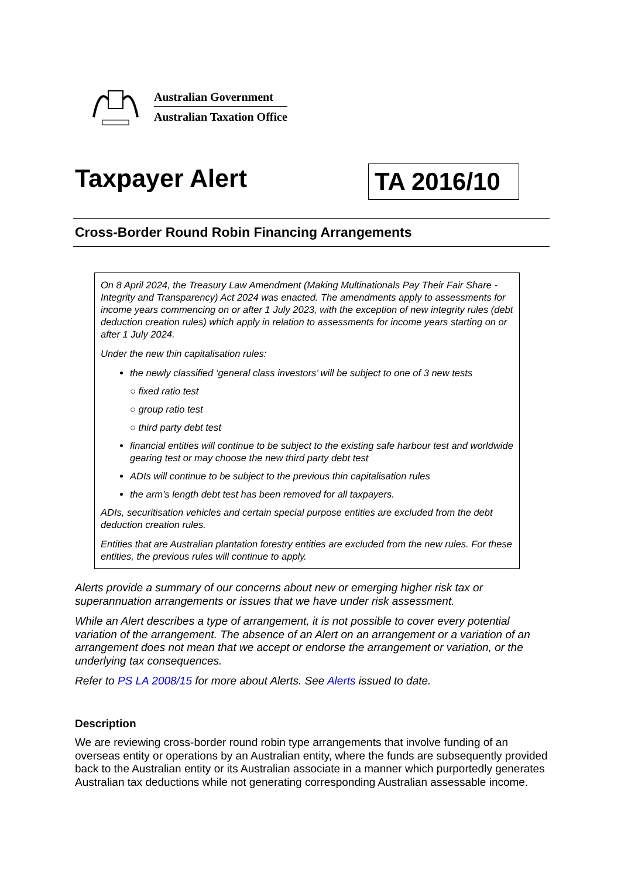Australian Government
Australian Taxation Office
Taxpayer Alert
TA 2016/10
Cross-Border Round Robin Financing Arrangements
On 8 April 2024, the Treasury Law Amendment (Making Multinationals Pay Their Fair Share - Integrity and Transparency) Act 2024 was enacted. The amendments apply to assessments for income years commencing on or after 1 July 2023, with the exception of new integrity rules (debt deduction creation rules) which apply in relation to assessments for income years starting on or after 1 July 2024.
Under the new thin capitalisation rules:
the newly classified ‘general class investors’ will be subject to one of 3 new tests
○ fixed ratio test
○ group ratio test
○ third party debt test
financial entities will continue to be subject to the existing safe harbour test and worldwide gearing test or may choose the new third party debt test
ADIs will continue to be subject to the previous thin capitalisation rules
the arm’s length debt test has been removed for all taxpayers.
ADIs, securitisation vehicles and certain special purpose entities are excluded from the debt deduction creation rules.
Entities that are Australian plantation forestry entities are excluded from the new rules. For these entities, the previous rules will continue to apply.
Alerts provide a summary of our concerns about new or emerging higher risk tax or superannuation arrangements or issues that we have under risk assessment.
While an Alert describes a type of arrangement, it is not possible to cover every potential variation of the arrangement. The absence of an Alert on an arrangement or a variation of an arrangement does not mean that we accept or endorse the arrangement or variation, or the underlying tax consequences.
Refer to PS LA 2008/15 for more about Alerts. See Alerts issued to date.
Description
We are reviewing cross-border round robin type arrangements that involve funding of an overseas entity or operations by an Australian entity, where the funds are subsequently provided back to the Australian entity or its Australian associate in a manner which purportedly generates Australian tax deductions while not generating corresponding Australian assessable income.